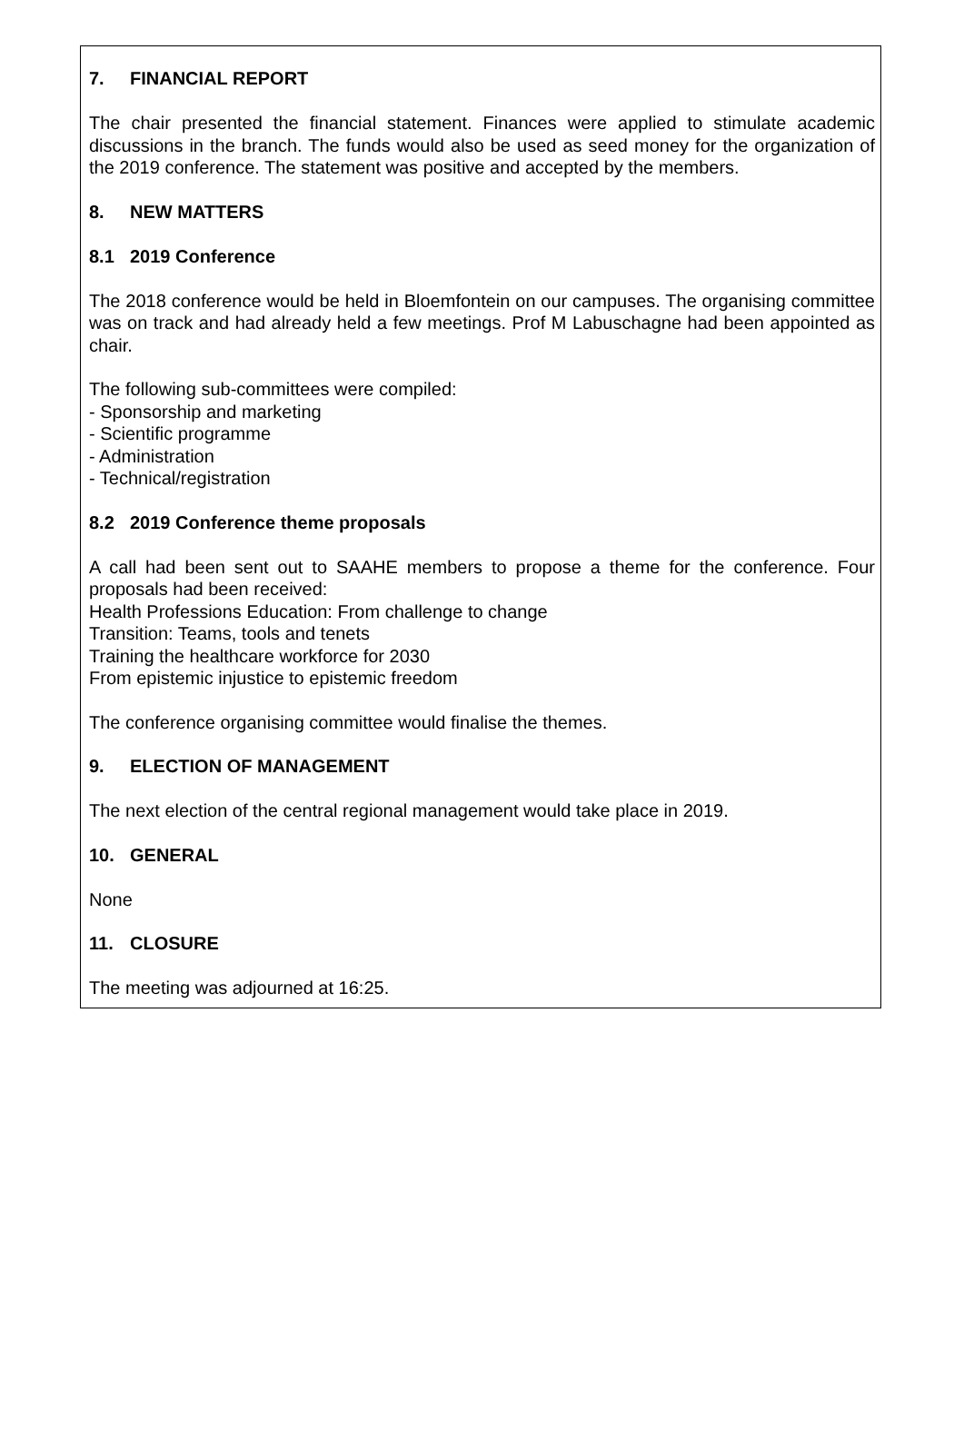7. FINANCIAL REPORT
The chair presented the financial statement. Finances were applied to stimulate academic discussions in the branch. The funds would also be used as seed money for the organization of the 2019 conference. The statement was positive and accepted by the members.
8. NEW MATTERS
8.1 2019 Conference
The 2018 conference would be held in Bloemfontein on our campuses. The organising committee was on track and had already held a few meetings. Prof M Labuschagne had been appointed as chair.
The following sub-committees were compiled:
- Sponsorship and marketing
- Scientific programme
- Administration
- Technical/registration
8.2 2019 Conference theme proposals
A call had been sent out to SAAHE members to propose a theme for the conference. Four proposals had been received:
Health Professions Education: From challenge to change
Transition: Teams, tools and tenets
Training the healthcare workforce for 2030
From epistemic injustice to epistemic freedom
The conference organising committee would finalise the themes.
9. ELECTION OF MANAGEMENT
The next election of the central regional management would take place in 2019.
10. GENERAL
None
11. CLOSURE
The meeting was adjourned at 16:25.